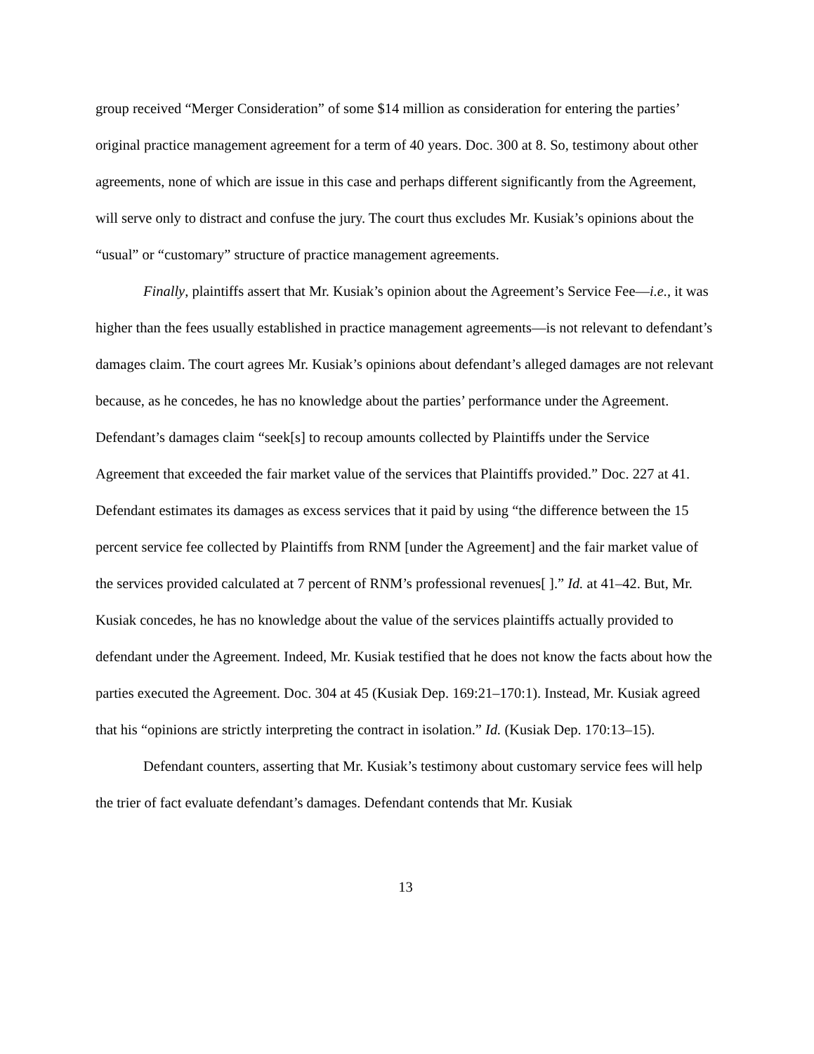group received “Merger Consideration” of some $14 million as consideration for entering the parties’ original practice management agreement for a term of 40 years. Doc. 300 at 8. So, testimony about other agreements, none of which are issue in this case and perhaps different significantly from the Agreement, will serve only to distract and confuse the jury. The court thus excludes Mr. Kusiak’s opinions about the “usual” or “customary” structure of practice management agreements.
Finally, plaintiffs assert that Mr. Kusiak’s opinion about the Agreement’s Service Fee—i.e., it was higher than the fees usually established in practice management agreements—is not relevant to defendant’s damages claim. The court agrees Mr. Kusiak’s opinions about defendant’s alleged damages are not relevant because, as he concedes, he has no knowledge about the parties’ performance under the Agreement. Defendant’s damages claim “seek[s] to recoup amounts collected by Plaintiffs under the Service Agreement that exceeded the fair market value of the services that Plaintiffs provided.” Doc. 227 at 41. Defendant estimates its damages as excess services that it paid by using “the difference between the 15 percent service fee collected by Plaintiffs from RNM [under the Agreement] and the fair market value of the services provided calculated at 7 percent of RNM’s professional revenues[ ].” Id. at 41–42. But, Mr. Kusiak concedes, he has no knowledge about the value of the services plaintiffs actually provided to defendant under the Agreement. Indeed, Mr. Kusiak testified that he does not know the facts about how the parties executed the Agreement. Doc. 304 at 45 (Kusiak Dep. 169:21–170:1). Instead, Mr. Kusiak agreed that his “opinions are strictly interpreting the contract in isolation.” Id. (Kusiak Dep. 170:13–15).
Defendant counters, asserting that Mr. Kusiak’s testimony about customary service fees will help the trier of fact evaluate defendant’s damages. Defendant contends that Mr. Kusiak
13